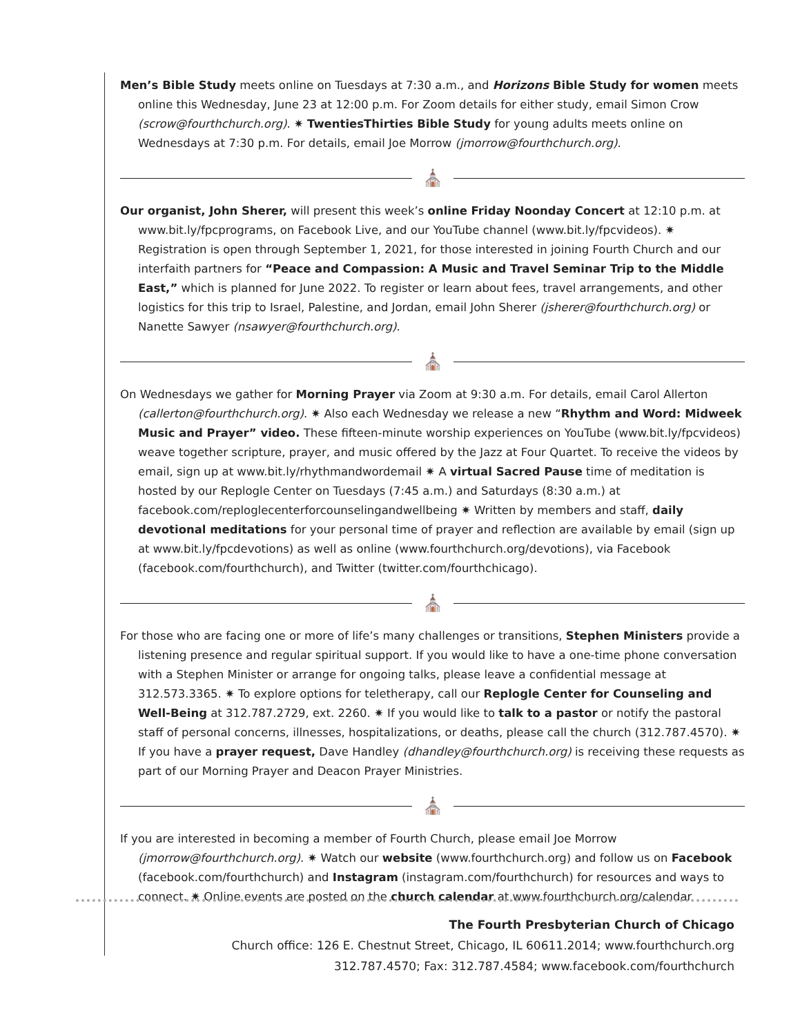Men’s Bible Study meets online on Tuesdays at 7:30 a.m., and Horizons Bible Study for women meets online this Wednesday, June 23 at 12:00 p.m. For Zoom details for either study, email Simon Crow (scrow@fourthchurch.org). ✷ TwentiesThirties Bible Study for young adults meets online on Wednesdays at 7:30 p.m. For details, email Joe Morrow (jmorrow@fourthchurch.org).
⛪
Our organist, John Sherer, will present this week’s online Friday Noonday Concert at 12:10 p.m. at www.bit.ly/fpcprograms, on Facebook Live, and our YouTube channel (www.bit.ly/fpcvideos). ✷ Registration is open through September 1, 2021, for those interested in joining Fourth Church and our interfaith partners for “Peace and Compassion: A Music and Travel Seminar Trip to the Middle East,” which is planned for June 2022. To register or learn about fees, travel arrangements, and other logistics for this trip to Israel, Palestine, and Jordan, email John Sherer (jsherer@fourthchurch.org) or Nanette Sawyer (nsawyer@fourthchurch.org).
⛪
On Wednesdays we gather for Morning Prayer via Zoom at 9:30 a.m. For details, email Carol Allerton (callerton@fourthchurch.org). ✷ Also each Wednesday we release a new “Rhythm and Word: Midweek Music and Prayer” video. These fifteen-minute worship experiences on YouTube (www.bit.ly/fpcvideos) weave together scripture, prayer, and music offered by the Jazz at Four Quartet. To receive the videos by email, sign up at www.bit.ly/rhythmandwordemail ✷ A virtual Sacred Pause time of meditation is hosted by our Replogle Center on Tuesdays (7:45 a.m.) and Saturdays (8:30 a.m.) at facebook.com/reploglecenterforcounselingandwellbeing ✷ Written by members and staff, daily devotional meditations for your personal time of prayer and reflection are available by email (sign up at www.bit.ly/fpcdevotions) as well as online (www.fourthchurch.org/devotions), via Facebook (facebook.com/fourthchurch), and Twitter (twitter.com/fourthchicago).
⛪
For those who are facing one or more of life’s many challenges or transitions, Stephen Ministers provide a listening presence and regular spiritual support. If you would like to have a one-time phone conversation with a Stephen Minister or arrange for ongoing talks, please leave a confidential message at 312.573.3365. ✷ To explore options for teletherapy, call our Replogle Center for Counseling and Well-Being at 312.787.2729, ext. 2260. ✷ If you would like to talk to a pastor or notify the pastoral staff of personal concerns, illnesses, hospitalizations, or deaths, please call the church (312.787.4570). ✷ If you have a prayer request, Dave Handley (dhandley@fourthchurch.org) is receiving these requests as part of our Morning Prayer and Deacon Prayer Ministries.
⛪
If you are interested in becoming a member of Fourth Church, please email Joe Morrow (jmorrow@fourthchurch.org). ✷ Watch our website (www.fourthchurch.org) and follow us on Facebook (facebook.com/fourthchurch) and Instagram (instagram.com/fourthchurch) for resources and ways to connect. ✷ Online events are posted on the church calendar at www.fourthchurch.org/calendar
The Fourth Presbyterian Church of Chicago
Church office: 126 E. Chestnut Street, Chicago, IL 60611.2014; www.fourthchurch.org
312.787.4570; Fax: 312.787.4584; www.facebook.com/fourthchurch